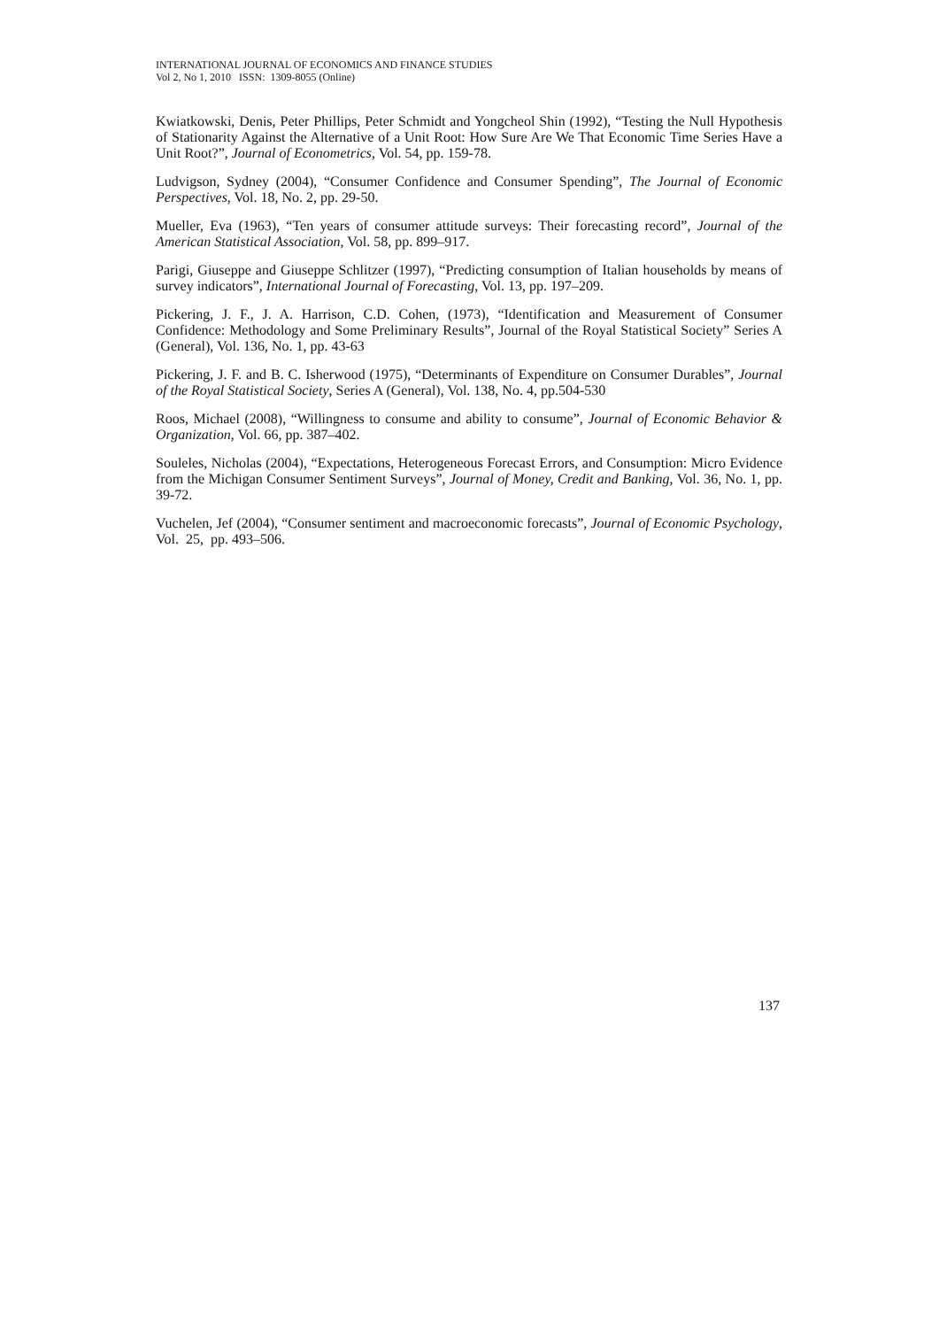INTERNATIONAL JOURNAL OF ECONOMICS AND FINANCE STUDIES
Vol 2, No 1, 2010 ISSN: 1309-8055 (Online)
Kwiatkowski, Denis, Peter Phillips, Peter Schmidt and Yongcheol Shin (1992), “Testing the Null Hypothesis of Stationarity Against the Alternative of a Unit Root: How Sure Are We That Economic Time Series Have a Unit Root?”, Journal of Econometrics, Vol. 54, pp. 159-78.
Ludvigson, Sydney (2004), “Consumer Confidence and Consumer Spending”, The Journal of Economic Perspectives, Vol. 18, No. 2, pp. 29-50.
Mueller, Eva (1963), “Ten years of consumer attitude surveys: Their forecasting record”, Journal of the American Statistical Association, Vol. 58, pp. 899–917.
Parigi, Giuseppe and Giuseppe Schlitzer (1997), “Predicting consumption of Italian households by means of survey indicators”, International Journal of Forecasting, Vol. 13, pp. 197–209.
Pickering, J. F., J. A. Harrison, C.D. Cohen, (1973), “Identification and Measurement of Consumer Confidence: Methodology and Some Preliminary Results”, Journal of the Royal Statistical Society” Series A (General), Vol. 136, No. 1, pp. 43-63
Pickering, J. F. and B. C. Isherwood (1975), “Determinants of Expenditure on Consumer Durables”, Journal of the Royal Statistical Society, Series A (General), Vol. 138, No. 4, pp.504-530
Roos, Michael (2008), “Willingness to consume and ability to consume”, Journal of Economic Behavior & Organization, Vol. 66, pp. 387–402.
Souleles, Nicholas (2004), “Expectations, Heterogeneous Forecast Errors, and Consumption: Micro Evidence from the Michigan Consumer Sentiment Surveys”, Journal of Money, Credit and Banking, Vol. 36, No. 1, pp. 39-72.
Vuchelen, Jef (2004), “Consumer sentiment and macroeconomic forecasts”, Journal of Economic Psychology, Vol. 25, pp. 493–506.
137